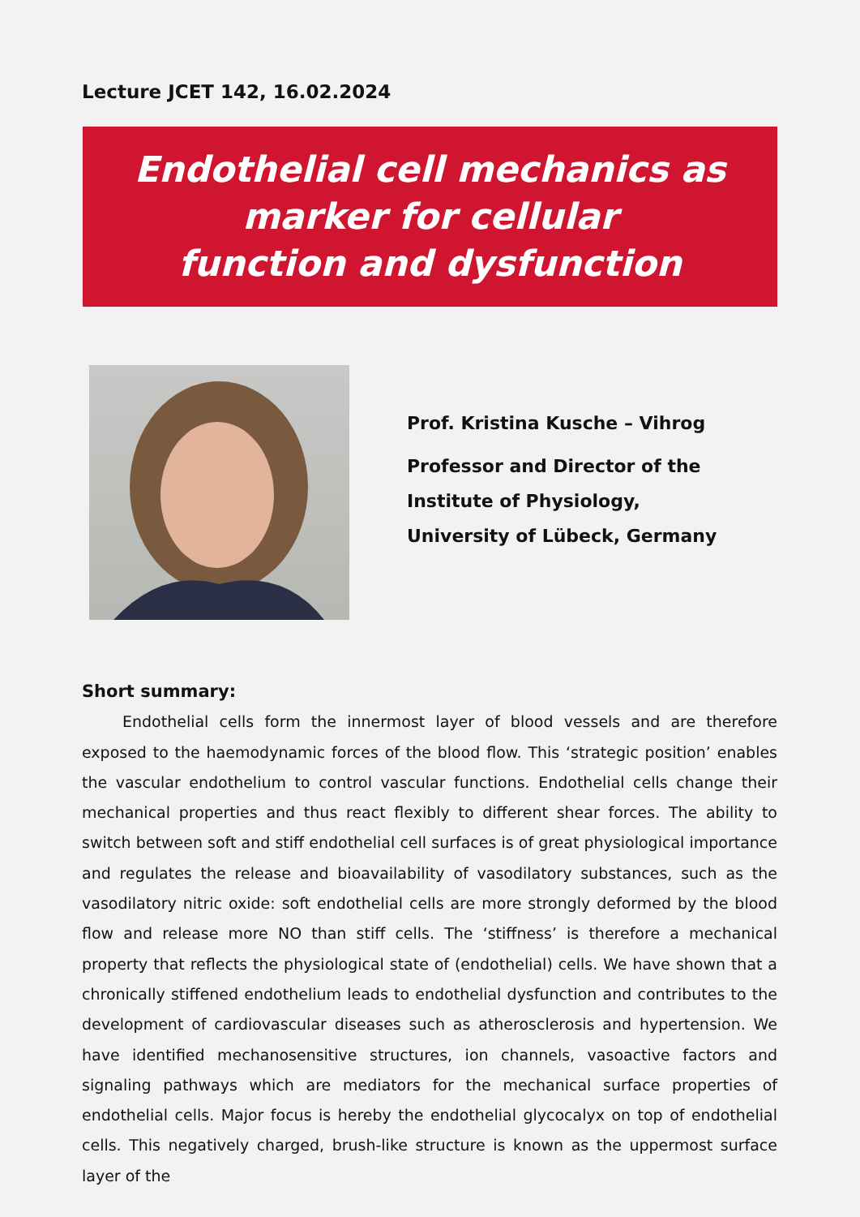Lecture JCET 142, 16.02.2024
Endothelial cell mechanics as
marker for cellular
function and dysfunction
Prof. Kristina Kusche – Vihrog
Professor and Director of the
Institute of Physiology,
University of Lübeck, Germany
Short summary:
Endothelial cells form the innermost layer of blood vessels and are therefore exposed to the haemodynamic forces of the blood flow. This ‘strategic position’ enables the vascular endothelium to control vascular functions. Endothelial cells change their mechanical properties and thus react flexibly to different shear forces. The ability to switch between soft and stiff endothelial cell surfaces is of great physiological importance and regulates the release and bioavailability of vasodilatory substances, such as the vasodilatory nitric oxide: soft endothelial cells are more strongly deformed by the blood flow and release more NO than stiff cells. The ‘stiffness’ is therefore a mechanical property that reflects the physiological state of (endothelial) cells. We have shown that a chronically stiffened endothelium leads to endothelial dysfunction and contributes to the development of cardiovascular diseases such as atherosclerosis and hypertension. We have identified mechanosensitive structures, ion channels, vasoactive factors and signaling pathways which are mediators for the mechanical surface properties of endothelial cells. Major focus is hereby the endothelial glycocalyx on top of endothelial cells. This negatively charged, brush-like structure is known as the uppermost surface layer of the